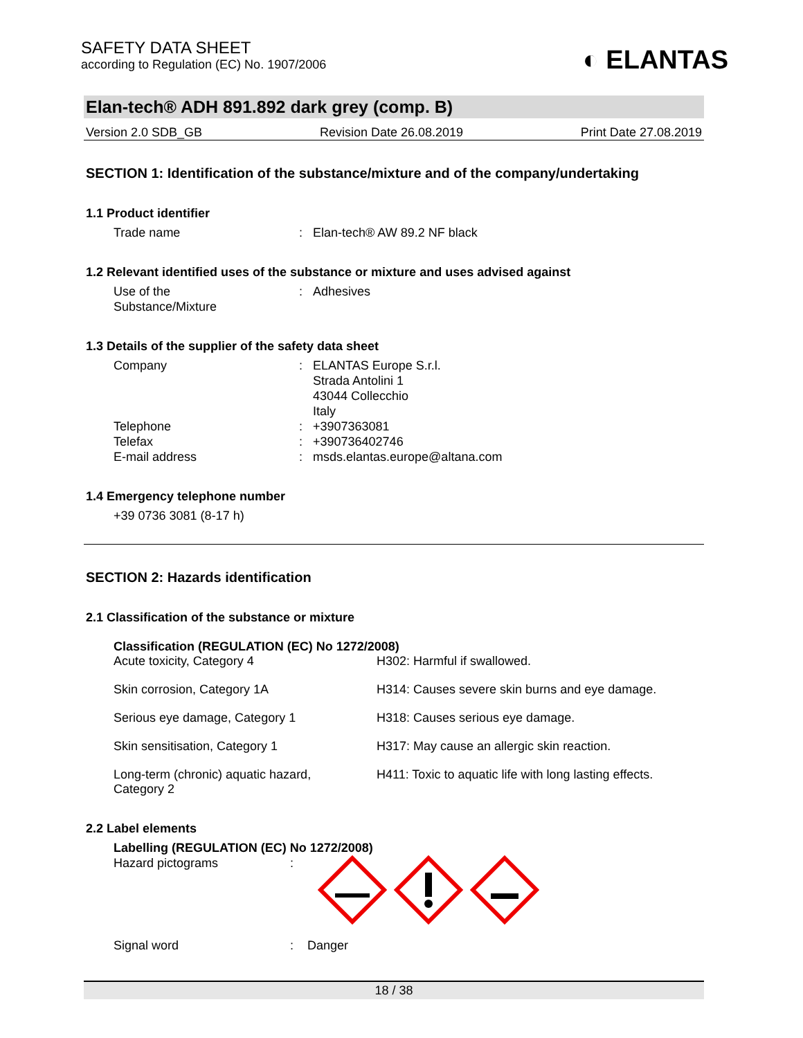SAFETY DATA SHEET
according to Regulation (EC) No. 1907/2006
◐ ELANTAS
Elan-tech® ADH 891.892 dark grey (comp. B)
Version 2.0 SDB_GB Revision Date 26.08.2019 Print Date 27.08.2019
SECTION 1: Identification of the substance/mixture and of the company/undertaking
1.1 Product identifier
Trade name : Elan-tech® AW 89.2 NF black
1.2 Relevant identified uses of the substance or mixture and uses advised against
Use of the
Substance/Mixture
: Adhesives
1.3 Details of the supplier of the safety data sheet
Company : ELANTAS Europe S.r.l.
Strada Antolini 1
43044 Collecchio
Italy
Telephone : +3907363081
Telefax : +390736402746
E-mail address : msds.elantas.europe@altana.com
1.4 Emergency telephone number
+39 0736 3081 (8-17 h)
SECTION 2: Hazards identification
2.1 Classification of the substance or mixture
Classification (REGULATION (EC) No 1272/2008)
Acute toxicity, Category 4 H302: Harmful if swallowed.
Skin corrosion, Category 1A H314: Causes severe skin burns and eye damage.
Serious eye damage, Category 1 H318: Causes serious eye damage.
Skin sensitisation, Category 1 H317: May cause an allergic skin reaction.
Long-term (chronic) aquatic hazard,
Category 2
H411: Toxic to aquatic life with long lasting effects.
2.2 Label elements
Labelling (REGULATION (EC) No 1272/2008)
Hazard pictograms :
Signal word : Danger
18 / 38